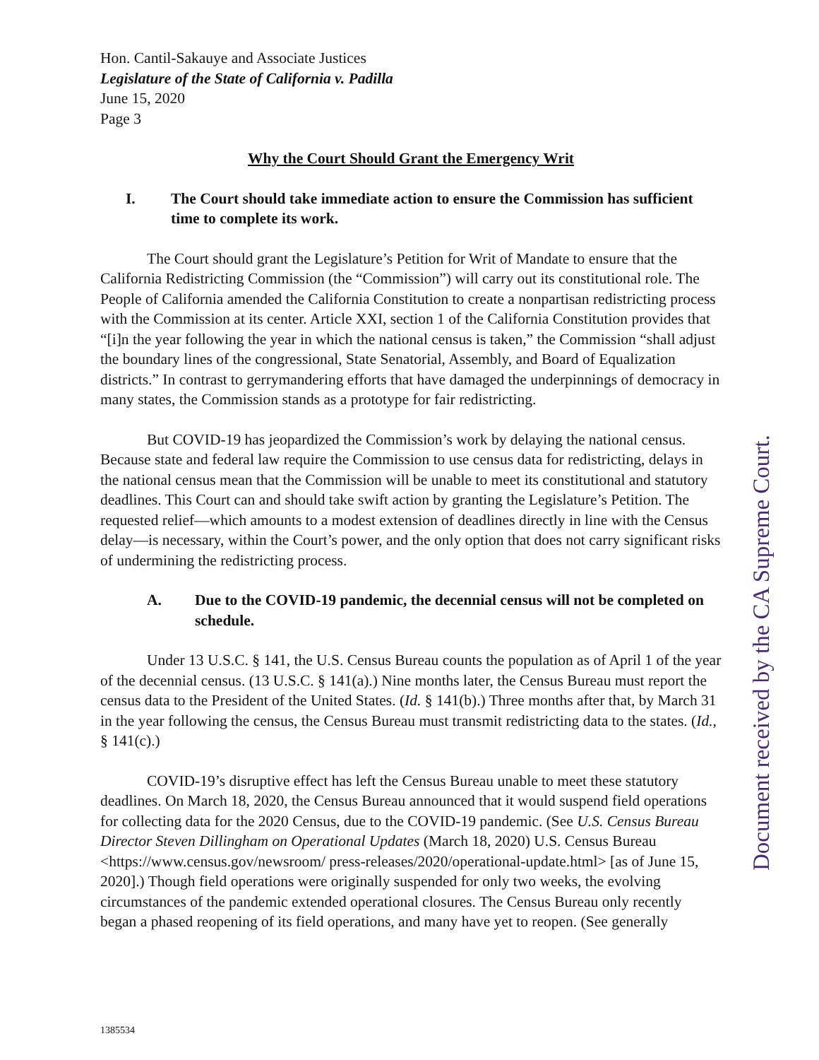Hon. Cantil-Sakauye and Associate Justices
Legislature of the State of California v. Padilla
June 15, 2020
Page 3
Why the Court Should Grant the Emergency Writ
I. The Court should take immediate action to ensure the Commission has sufficient time to complete its work.
The Court should grant the Legislature’s Petition for Writ of Mandate to ensure that the California Redistricting Commission (the “Commission”) will carry out its constitutional role. The People of California amended the California Constitution to create a nonpartisan redistricting process with the Commission at its center. Article XXI, section 1 of the California Constitution provides that “[i]n the year following the year in which the national census is taken,” the Commission “shall adjust the boundary lines of the congressional, State Senatorial, Assembly, and Board of Equalization districts.” In contrast to gerrymandering efforts that have damaged the underpinnings of democracy in many states, the Commission stands as a prototype for fair redistricting.
But COVID-19 has jeopardized the Commission’s work by delaying the national census. Because state and federal law require the Commission to use census data for redistricting, delays in the national census mean that the Commission will be unable to meet its constitutional and statutory deadlines. This Court can and should take swift action by granting the Legislature’s Petition. The requested relief—which amounts to a modest extension of deadlines directly in line with the Census delay—is necessary, within the Court’s power, and the only option that does not carry significant risks of undermining the redistricting process.
A. Due to the COVID-19 pandemic, the decennial census will not be completed on schedule.
Under 13 U.S.C. § 141, the U.S. Census Bureau counts the population as of April 1 of the year of the decennial census. (13 U.S.C. § 141(a).) Nine months later, the Census Bureau must report the census data to the President of the United States. (Id. § 141(b).) Three months after that, by March 31 in the year following the census, the Census Bureau must transmit redistricting data to the states. (Id., § 141(c).)
COVID-19’s disruptive effect has left the Census Bureau unable to meet these statutory deadlines. On March 18, 2020, the Census Bureau announced that it would suspend field operations for collecting data for the 2020 Census, due to the COVID-19 pandemic. (See U.S. Census Bureau Director Steven Dillingham on Operational Updates (March 18, 2020) U.S. Census Bureau <https://www.census.gov/newsroom/ press-releases/2020/operational-update.html> [as of June 15, 2020].) Though field operations were originally suspended for only two weeks, the evolving circumstances of the pandemic extended operational closures. The Census Bureau only recently began a phased reopening of its field operations, and many have yet to reopen. (See generally
Document received by the CA Supreme Court.
1385534